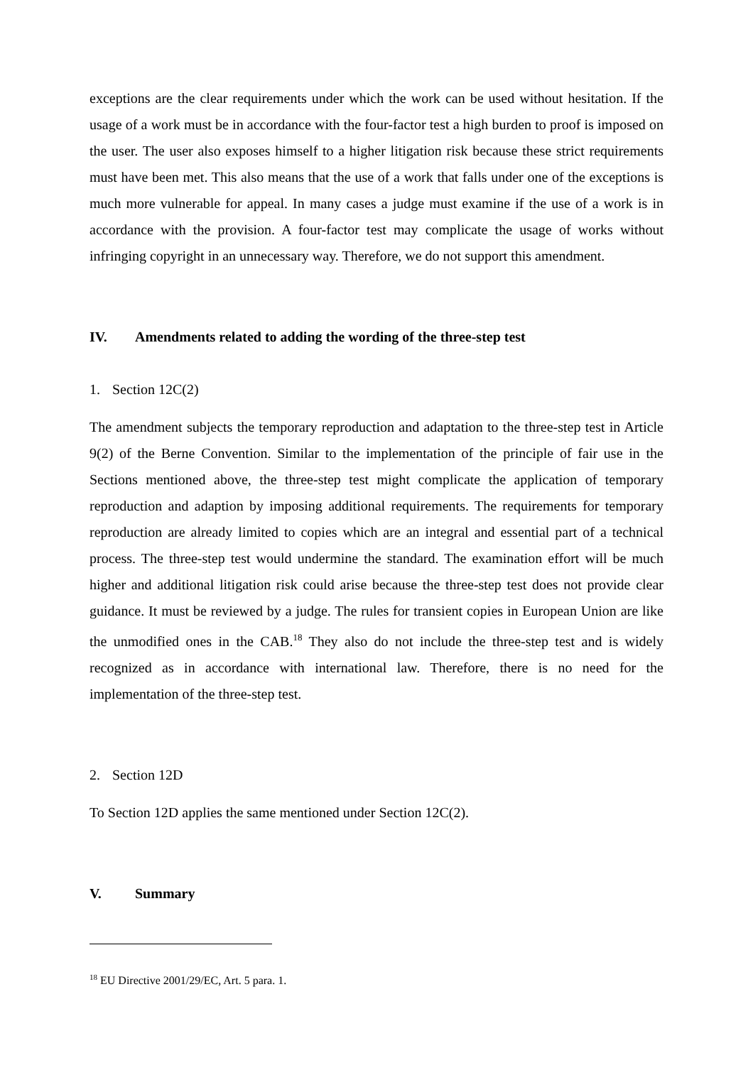exceptions are the clear requirements under which the work can be used without hesitation. If the usage of a work must be in accordance with the four-factor test a high burden to proof is imposed on the user. The user also exposes himself to a higher litigation risk because these strict requirements must have been met. This also means that the use of a work that falls under one of the exceptions is much more vulnerable for appeal. In many cases a judge must examine if the use of a work is in accordance with the provision. A four-factor test may complicate the usage of works without infringing copyright in an unnecessary way. Therefore, we do not support this amendment.
IV. Amendments related to adding the wording of the three-step test
1. Section 12C(2)
The amendment subjects the temporary reproduction and adaptation to the three-step test in Article 9(2) of the Berne Convention. Similar to the implementation of the principle of fair use in the Sections mentioned above, the three-step test might complicate the application of temporary reproduction and adaption by imposing additional requirements. The requirements for temporary reproduction are already limited to copies which are an integral and essential part of a technical process. The three-step test would undermine the standard. The examination effort will be much higher and additional litigation risk could arise because the three-step test does not provide clear guidance. It must be reviewed by a judge. The rules for transient copies in European Union are like the unmodified ones in the CAB.<sup>18</sup> They also do not include the three-step test and is widely recognized as in accordance with international law. Therefore, there is no need for the implementation of the three-step test.
2. Section 12D
To Section 12D applies the same mentioned under Section 12C(2).
V. Summary
<sup>18</sup> EU Directive 2001/29/EC, Art. 5 para. 1.